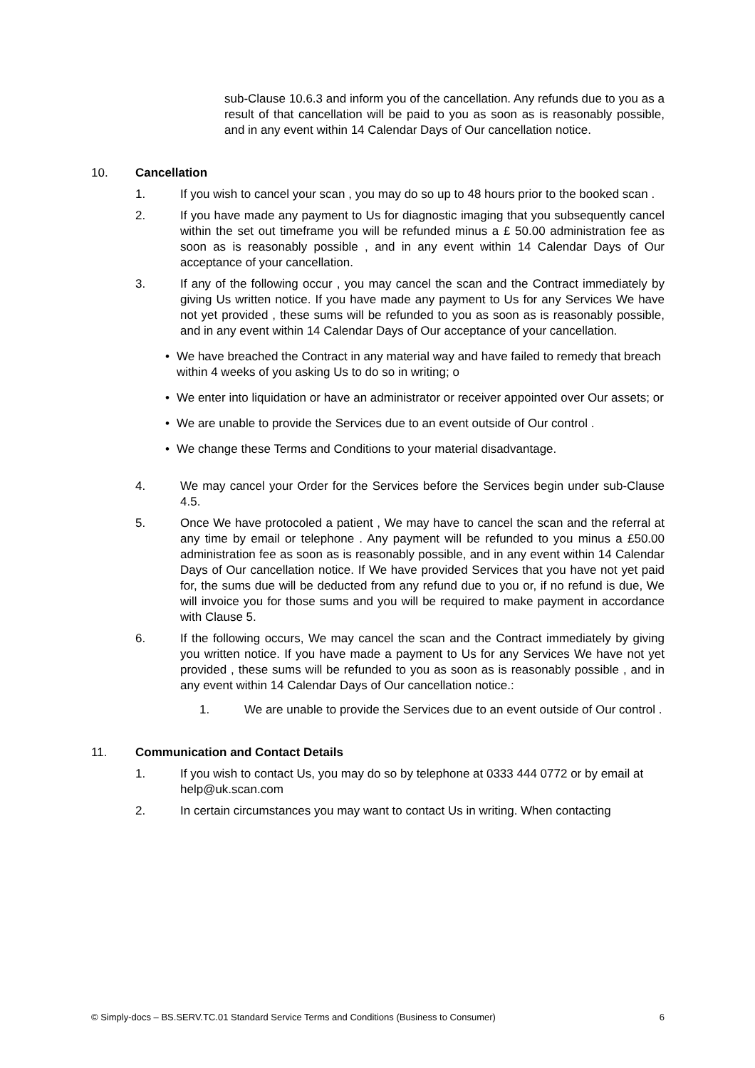sub-Clause 10.6.3 and inform you of the cancellation. Any refunds due to you as a result of that cancellation will be paid to you as soon as is reasonably possible, and in any event within 14 Calendar Days of Our cancellation notice.
10. Cancellation
1. If you wish to cancel your scan , you may do so up to 48 hours prior to the booked scan .
2. If you have made any payment to Us for diagnostic imaging that you subsequently cancel within the set out timeframe you will be refunded minus a £ 50.00 administration fee as soon as is reasonably possible , and in any event within 14 Calendar Days of Our acceptance of your cancellation.
3. If any of the following occur , you may cancel the scan and the Contract immediately by giving Us written notice. If you have made any payment to Us for any Services We have not yet provided , these sums will be refunded to you as soon as is reasonably possible, and in any event within 14 Calendar Days of Our acceptance of your cancellation.
• We have breached the Contract in any material way and have failed to remedy that breach within 4 weeks of you asking Us to do so in writing; o
• We enter into liquidation or have an administrator or receiver appointed over Our assets; or
• We are unable to provide the Services due to an event outside of Our control .
• We change these Terms and Conditions to your material disadvantage.
4. We may cancel your Order for the Services before the Services begin under sub-Clause 4.5.
5. Once We have protocoled a patient , We may have to cancel the scan and the referral at any time by email or telephone . Any payment will be refunded to you minus a £50.00 administration fee as soon as is reasonably possible, and in any event within 14 Calendar Days of Our cancellation notice. If We have provided Services that you have not yet paid for, the sums due will be deducted from any refund due to you or, if no refund is due, We will invoice you for those sums and you will be required to make payment in accordance with Clause 5.
6. If the following occurs, We may cancel the scan and the Contract immediately by giving you written notice. If you have made a payment to Us for any Services We have not yet provided , these sums will be refunded to you as soon as is reasonably possible , and in any event within 14 Calendar Days of Our cancellation notice.:
1. We are unable to provide the Services due to an event outside of Our control .
11. Communication and Contact Details
1. If you wish to contact Us, you may do so by telephone at 0333 444 0772 or by email at help@uk.scan.com
2. In certain circumstances you may want to contact Us in writing. When contacting
© Simply-docs – BS.SERV.TC.01 Standard Service Terms and Conditions (Business to Consumer) 6